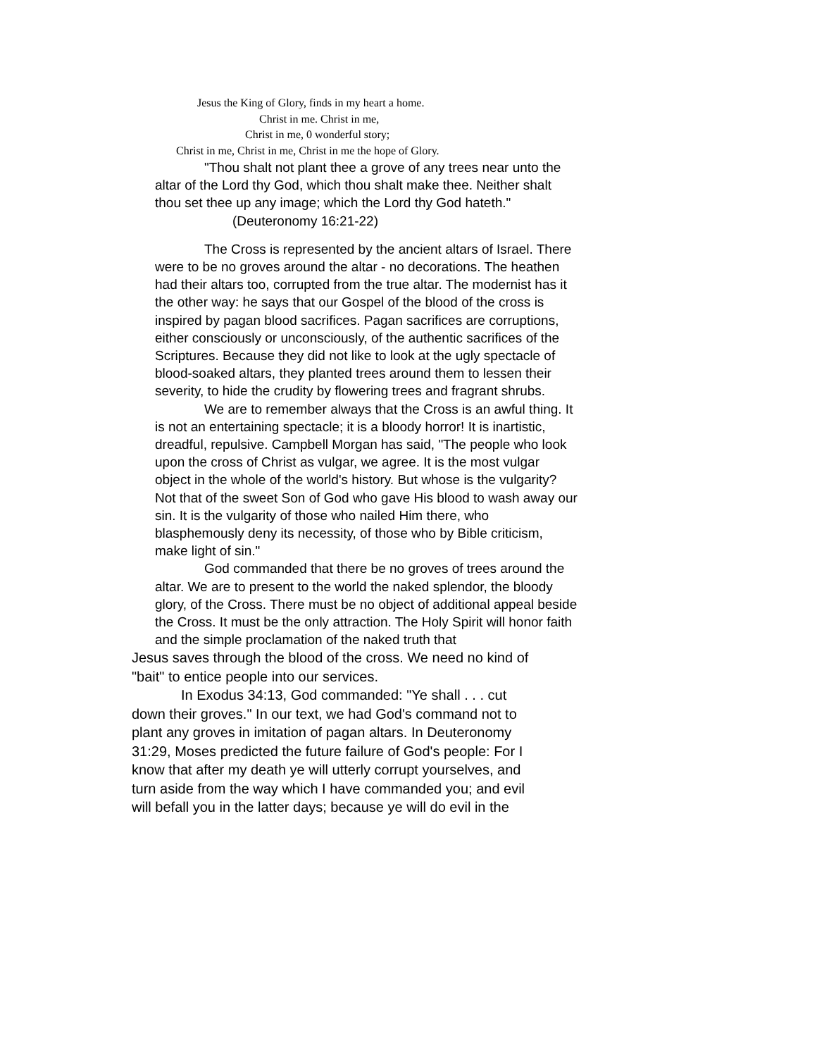Jesus the King of Glory, finds in my heart a home.
Christ in me. Christ in me,
Christ in me, 0 wonderful story;
Christ in me, Christ in me, Christ in me the hope of Glory.
"Thou shalt not plant thee a grove of any trees near unto the altar of the Lord thy God, which thou shalt make thee. Neither shalt thou set thee up any image; which the Lord thy God hateth." (Deuteronomy 16:21-22)
The Cross is represented by the ancient altars of Israel. There were to be no groves around the altar - no decorations. The heathen had their altars too, corrupted from the true altar. The modernist has it the other way: he says that our Gospel of the blood of the cross is inspired by pagan blood sacrifices. Pagan sacrifices are corruptions, either consciously or unconsciously, of the authentic sacrifices of the Scriptures. Because they did not like to look at the ugly spectacle of blood-soaked altars, they planted trees around them to lessen their severity, to hide the crudity by flowering trees and fragrant shrubs.
We are to remember always that the Cross is an awful thing. It is not an entertaining spectacle; it is a bloody horror! It is inartistic, dreadful, repulsive. Campbell Morgan has said, "The people who look upon the cross of Christ as vulgar, we agree. It is the most vulgar object in the whole of the world's history. But whose is the vulgarity? Not that of the sweet Son of God who gave His blood to wash away our sin. It is the vulgarity of those who nailed Him there, who blasphemously deny its necessity, of those who by Bible criticism, make light of sin."
God commanded that there be no groves of trees around the altar. We are to present to the world the naked splendor, the bloody glory, of the Cross. There must be no object of additional appeal beside the Cross. It must be the only attraction. The Holy Spirit will honor faith and the simple proclamation of the naked truth that
Jesus saves through the blood of the cross. We need no kind of "bait" to entice people into our services.
In Exodus 34:13, God commanded: "Ye shall . . . cut down their groves." In our text, we had God's command not to plant any groves in imitation of pagan altars. In Deuteronomy 31:29, Moses predicted the future failure of God's people: For I know that after my death ye will utterly corrupt yourselves, and turn aside from the way which I have commanded you; and evil will befall you in the latter days; because ye will do evil in the